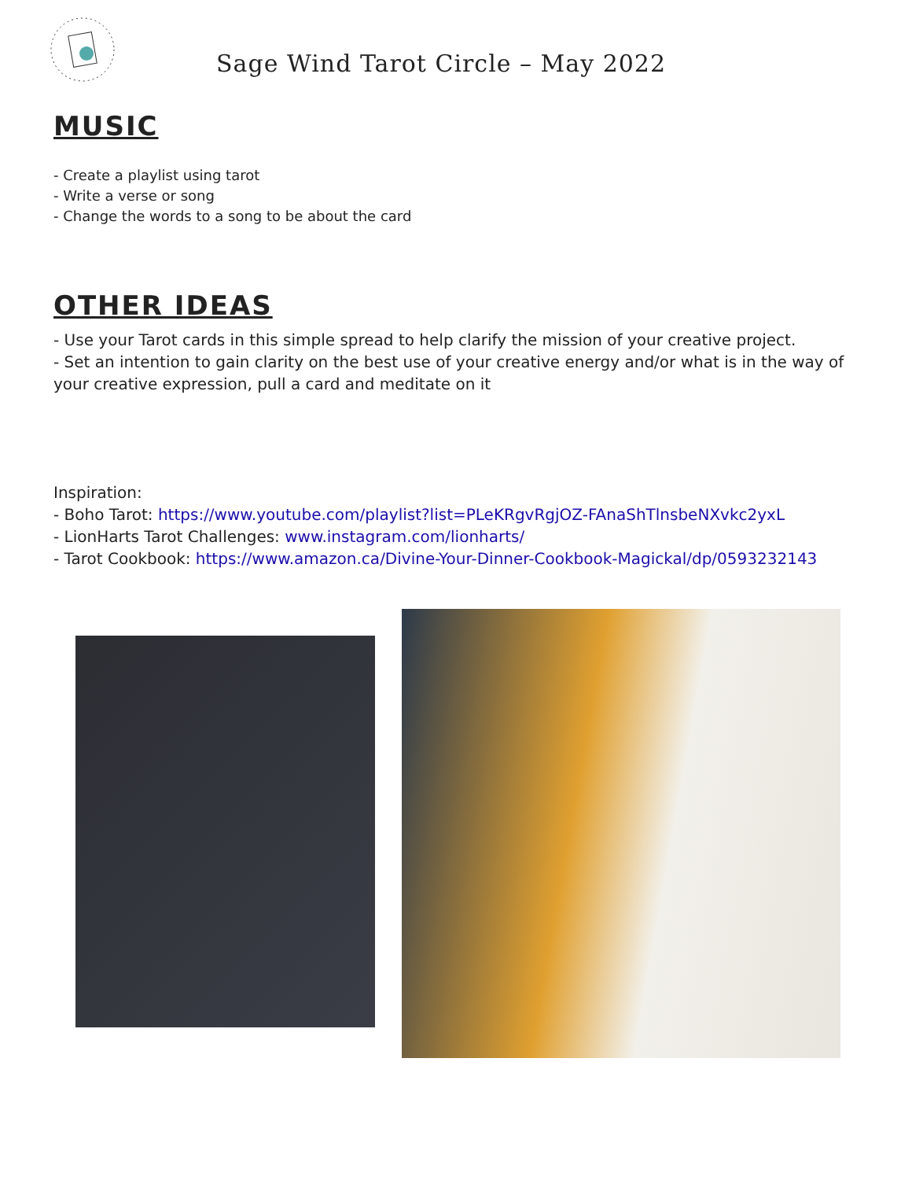Sage Wind Tarot Circle – May 2022
MUSIC
- Create a playlist using tarot
- Write a verse or song
- Change the words to a song to be about the card
OTHER IDEAS
- Use your Tarot cards in this simple spread to help clarify the mission of your creative project.
- Set an intention to gain clarity on the best use of your creative energy and/or what is in the way of your creative expression, pull a card and meditate on it
Inspiration:
- Boho Tarot: https://www.youtube.com/playlist?list=PLeKRgvRgjOZ-FAnaShTlnsbeNXvkc2yxL
- LionHarts Tarot Challenges: www.instagram.com/lionharts/
- Tarot Cookbook: https://www.amazon.ca/Divine-Your-Dinner-Cookbook-Magickal/dp/0593232143